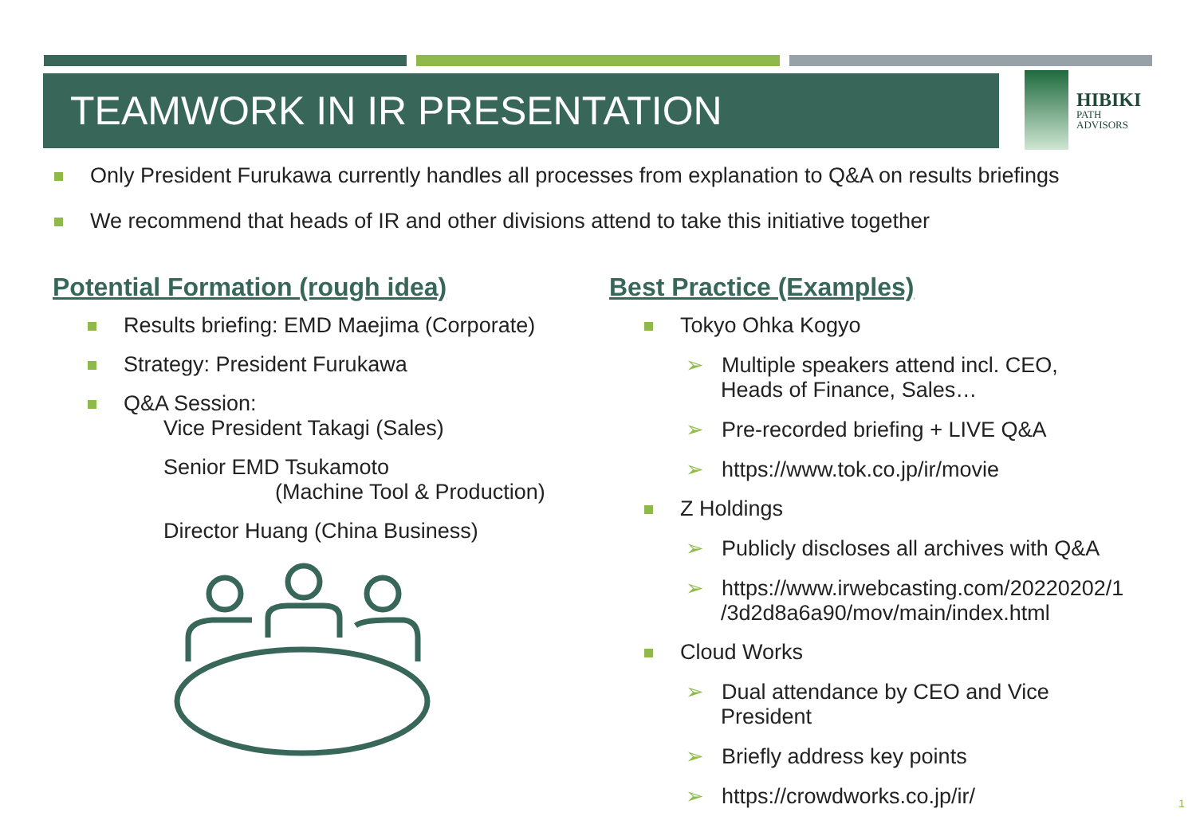TEAMWORK IN IR PRESENTATION
HIBIKI
PATH
ADVISORS
Only President Furukawa currently handles all processes from explanation to Q&A on results briefings
We recommend that heads of IR and other divisions attend to take this initiative together
Potential Formation (rough idea)
Results briefing: EMD Maejima (Corporate)
Strategy: President Furukawa
Q&A Session:
Vice President Takagi (Sales)
Senior EMD Tsukamoto
(Machine Tool & Production)
Director Huang (China Business)
Best Practice (Examples)
Tokyo Ohka Kogyo
➢ Multiple speakers attend incl. CEO,
Heads of Finance, Sales…
➢ Pre-recorded briefing + LIVE Q&A
➢ https://www.tok.co.jp/ir/movie
Z Holdings
➢ Publicly discloses all archives with Q&A
➢ https://www.irwebcasting.com/20220202/1
/3d2d8a6a90/mov/main/index.html
Cloud Works
➢ Dual attendance by CEO and Vice
President
➢ Briefly address key points
➢ https://crowdworks.co.jp/ir/
1